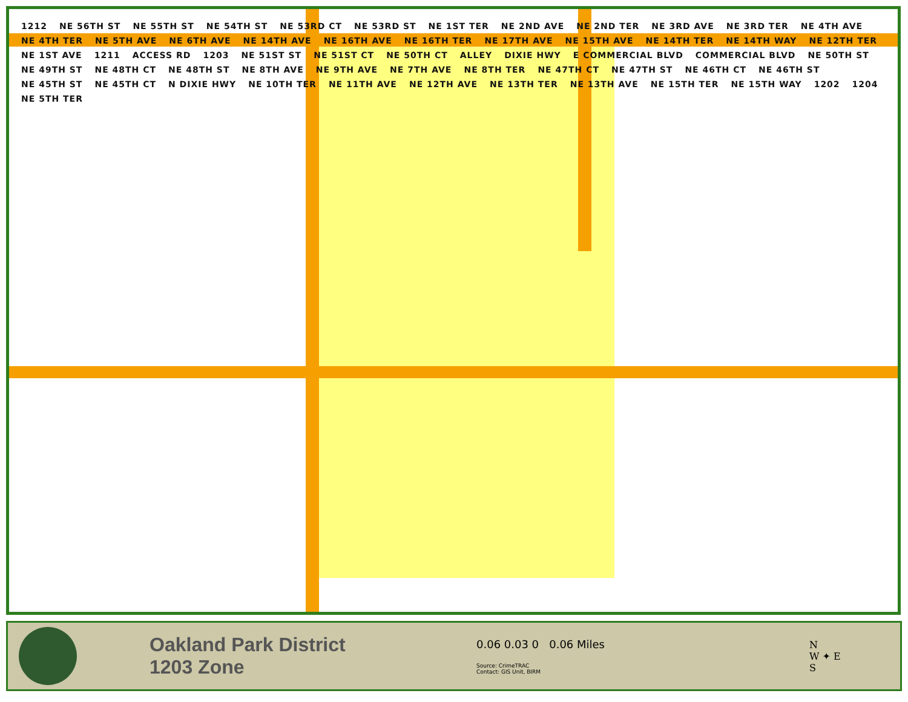1212 NE 56TH ST NE 55TH ST NE 54TH ST NE 53RD CT NE 53RD ST NE 1ST TER NE 2ND AVE NE 2ND TER NE 3RD AVE NE 3RD TER NE 4TH AVE NE 4TH TER NE 5TH AVE NE 6TH AVE NE 14TH AVE NE 16TH AVE NE 16TH TER NE 17TH AVE NE 15TH AVE NE 14TH TER NE 14TH WAY NE 12TH TER NE 1ST AVE 1211 ACCESS RD 1203 NE 51ST ST NE 51ST CT NE 50TH CT ALLEY DIXIE HWY E COMMERCIAL BLVD COMMERCIAL BLVD NE 50TH ST NE 49TH ST NE 48TH CT NE 48TH ST NE 8TH AVE NE 9TH AVE NE 7TH AVE NE 8TH TER NE 47TH CT NE 47TH ST NE 46TH CT NE 46TH ST NE 45TH ST NE 45TH CT N DIXIE HWY NE 10TH TER NE 11TH AVE NE 12TH AVE NE 13TH TER NE 13TH AVE NE 15TH TER NE 15TH WAY 1202 1204 NE 5TH TER
Oakland Park District
1203 Zone
0.06 0.03 0 0.06 Miles
Source: CrimeTRAC
Contact: GIS Unit, BIRM
N
W ✦ E
S